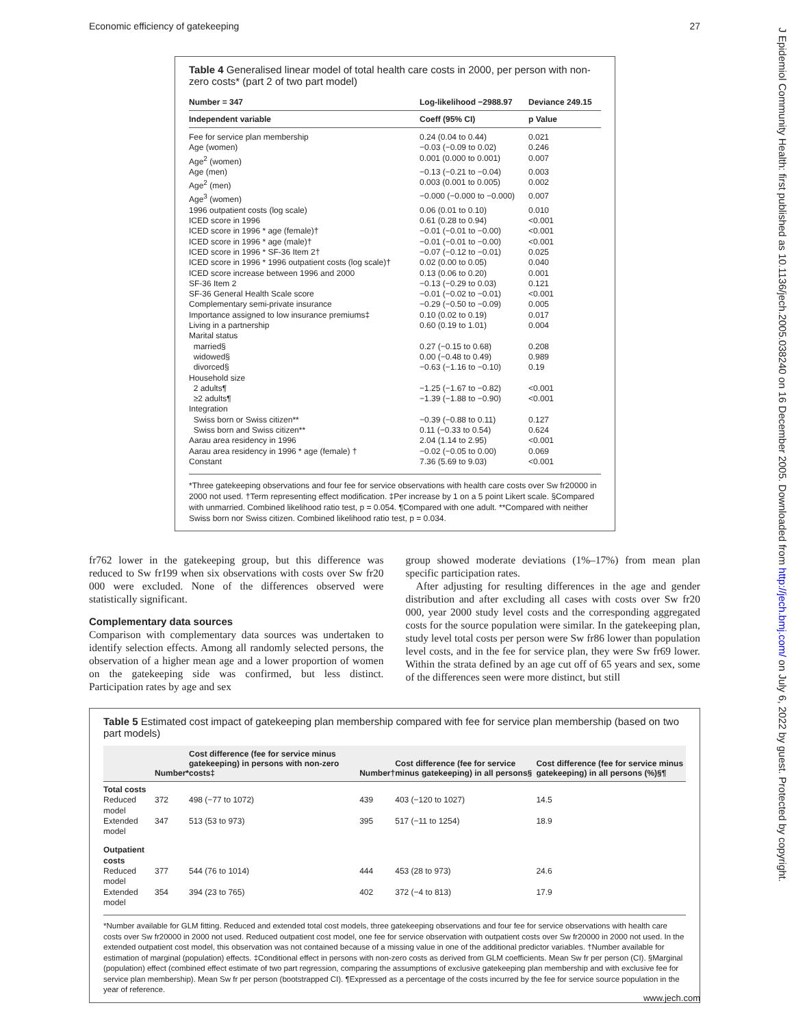Economic efficiency of gatekeeping 27
J Epidemiol Community Health: first published as 10.1136/jech.2005.038240 on 16 December 2005. Downloaded from http://jech.bmj.com/ on July 6, 2022 by guest. Protected by copyright.
Table 4 Generalised linear model of total health care costs in 2000, per person with non-zero costs* (part 2 of two part model)
| Number = 347 | Log-likelihood −2988.97 | Deviance 249.15 |
| --- | --- | --- |
| Independent variable | Coeff (95% CI) | p Value |
| Fee for service plan membership | 0.24 (0.04 to 0.44) | 0.021 |
| Age (women) | −0.03 (−0.09 to 0.02) | 0.246 |
| Age<sup>2</sup> (women) | 0.001 (0.000 to 0.001) | 0.007 |
| Age (men) | −0.13 (−0.21 to −0.04) | 0.003 |
| Age<sup>2</sup> (men) | 0.003 (0.001 to 0.005) | 0.002 |
| Age<sup>3</sup> (women) | −0.000 (−0.000 to −0.000) | 0.007 |
| 1996 outpatient costs (log scale) | 0.06 (0.01 to 0.10) | 0.010 |
| ICED score in 1996 | 0.61 (0.28 to 0.94) | <0.001 |
| ICED score in 1996 * age (female)† | −0.01 (−0.01 to −0.00) | <0.001 |
| ICED score in 1996 * age (male)† | −0.01 (−0.01 to −0.00) | <0.001 |
| ICED score in 1996 * SF-36 Item 2† | −0.07 (−0.12 to −0.01) | 0.025 |
| ICED score in 1996 * 1996 outpatient costs (log scale)† | 0.02 (0.00 to 0.05) | 0.040 |
| ICED score increase between 1996 and 2000 | 0.13 (0.06 to 0.20) | 0.001 |
| SF-36 Item 2 | −0.13 (−0.29 to 0.03) | 0.121 |
| SF-36 General Health Scale score | −0.01 (−0.02 to −0.01) | <0.001 |
| Complementary semi-private insurance | −0.29 (−0.50 to −0.09) | 0.005 |
| Importance assigned to low insurance premiums‡ | 0.10 (0.02 to 0.19) | 0.017 |
| Living in a partnership | 0.60 (0.19 to 1.01) | 0.004 |
| Marital status | | |
| married§ | 0.27 (−0.15 to 0.68) | 0.208 |
| widowed§ | 0.00 (−0.48 to 0.49) | 0.989 |
| divorced§ | −0.63 (−1.16 to −0.10) | 0.19 |
| Household size | | |
| 2 adults¶ | −1.25 (−1.67 to −0.82) | <0.001 |
| ≥2 adults¶ | −1.39 (−1.88 to −0.90) | <0.001 |
| Integration | | |
| Swiss born or Swiss citizen** | −0.39 (−0.88 to 0.11) | 0.127 |
| Swiss born and Swiss citizen** | 0.11 (−0.33 to 0.54) | 0.624 |
| Aarau area residency in 1996 | 2.04 (1.14 to 2.95) | <0.001 |
| Aarau area residency in 1996 * age (female) † | −0.02 (−0.05 to 0.00) | 0.069 |
| Constant | 7.36 (5.69 to 9.03) | <0.001 |
*Three gatekeeping observations and four fee for service observations with health care costs over Sw fr20000 in 2000 not used. †Term representing effect modification. ‡Per increase by 1 on a 5 point Likert scale. §Compared with unmarried. Combined likelihood ratio test, p = 0.054. ¶Compared with one adult. **Compared with neither Swiss born nor Swiss citizen. Combined likelihood ratio test, p = 0.034.
fr762 lower in the gatekeeping group, but this difference was reduced to Sw fr199 when six observations with costs over Sw fr20 000 were excluded. None of the differences observed were statistically significant.
Complementary data sources
Comparison with complementary data sources was undertaken to identify selection effects. Among all randomly selected persons, the observation of a higher mean age and a lower proportion of women on the gatekeeping side was confirmed, but less distinct. Participation rates by age and sex
group showed moderate deviations (1%–17%) from mean plan specific participation rates.
After adjusting for resulting differences in the age and gender distribution and after excluding all cases with costs over Sw fr20 000, year 2000 study level costs and the corresponding aggregated costs for the source population were similar. In the gatekeeping plan, study level total costs per person were Sw fr86 lower than population level costs, and in the fee for service plan, they were Sw fr69 lower. Within the strata defined by an age cut off of 65 years and sex, some of the differences seen were more distinct, but still
Table 5 Estimated cost impact of gatekeeping plan membership compared with fee for service plan membership (based on two part models)
| | Number* | Cost difference (fee for service minus gatekeeping) in persons with non-zero costs‡ | Number† | Cost difference (fee for service minus gatekeeping) in all persons§ | Cost difference (fee for service minus gatekeeping) in all persons (%)§¶ |
| --- | --- | --- | --- | --- | --- |
| Total costs | | | | | |
| Reduced model | 372 | 498 (−77 to 1072) | 439 | 403 (−120 to 1027) | 14.5 |
| Extended model | 347 | 513 (53 to 973) | 395 | 517 (−11 to 1254) | 18.9 |
| Outpatient costs | | | | | |
| Reduced model | 377 | 544 (76 to 1014) | 444 | 453 (28 to 973) | 24.6 |
| Extended model | 354 | 394 (23 to 765) | 402 | 372 (−4 to 813) | 17.9 |
*Number available for GLM fitting. Reduced and extended total cost models, three gatekeeping observations and four fee for service observations with health care costs over Sw fr20000 in 2000 not used. Reduced outpatient cost model, one fee for service observation with outpatient costs over Sw fr20000 in 2000 not used. In the extended outpatient cost model, this observation was not contained because of a missing value in one of the additional predictor variables. †Number available for estimation of marginal (population) effects. ‡Conditional effect in persons with non-zero costs as derived from GLM coefficients. Mean Sw fr per person (CI). §Marginal (population) effect (combined effect estimate of two part regression, comparing the assumptions of exclusive gatekeeping plan membership and with exclusive fee for service plan membership). Mean Sw fr per person (bootstrapped CI). ¶Expressed as a percentage of the costs incurred by the fee for service source population in the year of reference.
www.jech.com